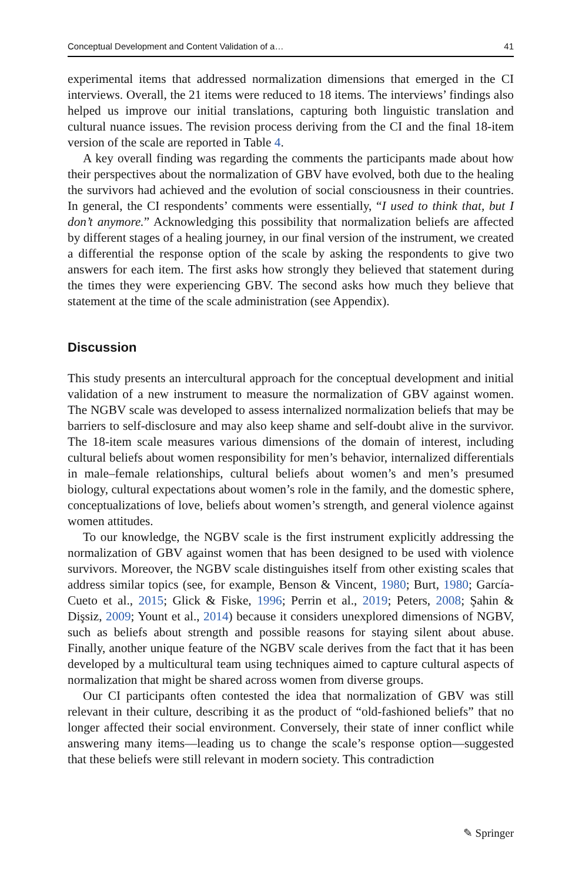Conceptual Development and Content Validation of a… 41
experimental items that addressed normalization dimensions that emerged in the CI interviews. Overall, the 21 items were reduced to 18 items. The interviews’ findings also helped us improve our initial translations, capturing both linguistic translation and cultural nuance issues. The revision process deriving from the CI and the final 18-item version of the scale are reported in Table 4.
A key overall finding was regarding the comments the participants made about how their perspectives about the normalization of GBV have evolved, both due to the healing the survivors had achieved and the evolution of social consciousness in their countries. In general, the CI respondents’ comments were essentially, “I used to think that, but I don’t anymore.” Acknowledging this possibility that normalization beliefs are affected by different stages of a healing journey, in our final version of the instrument, we created a differential the response option of the scale by asking the respondents to give two answers for each item. The first asks how strongly they believed that statement during the times they were experiencing GBV. The second asks how much they believe that statement at the time of the scale administration (see Appendix).
Discussion
This study presents an intercultural approach for the conceptual development and initial validation of a new instrument to measure the normalization of GBV against women. The NGBV scale was developed to assess internalized normalization beliefs that may be barriers to self-disclosure and may also keep shame and self-doubt alive in the survivor. The 18-item scale measures various dimensions of the domain of interest, including cultural beliefs about women responsibility for men’s behavior, internalized differentials in male–female relationships, cultural beliefs about women’s and men’s presumed biology, cultural expectations about women’s role in the family, and the domestic sphere, conceptualizations of love, beliefs about women’s strength, and general violence against women attitudes.
To our knowledge, the NGBV scale is the first instrument explicitly addressing the normalization of GBV against women that has been designed to be used with violence survivors. Moreover, the NGBV scale distinguishes itself from other existing scales that address similar topics (see, for example, Benson & Vincent, 1980; Burt, 1980; García-Cueto et al., 2015; Glick & Fiske, 1996; Perrin et al., 2019; Peters, 2008; Şahin & Dişsiz, 2009; Yount et al., 2014) because it considers unexplored dimensions of NGBV, such as beliefs about strength and possible reasons for staying silent about abuse. Finally, another unique feature of the NGBV scale derives from the fact that it has been developed by a multicultural team using techniques aimed to capture cultural aspects of normalization that might be shared across women from diverse groups.
Our CI participants often contested the idea that normalization of GBV was still relevant in their culture, describing it as the product of “old-fashioned beliefs” that no longer affected their social environment. Conversely, their state of inner conflict while answering many items—leading us to change the scale’s response option—suggested that these beliefs were still relevant in modern society. This contradiction
✎ Springer